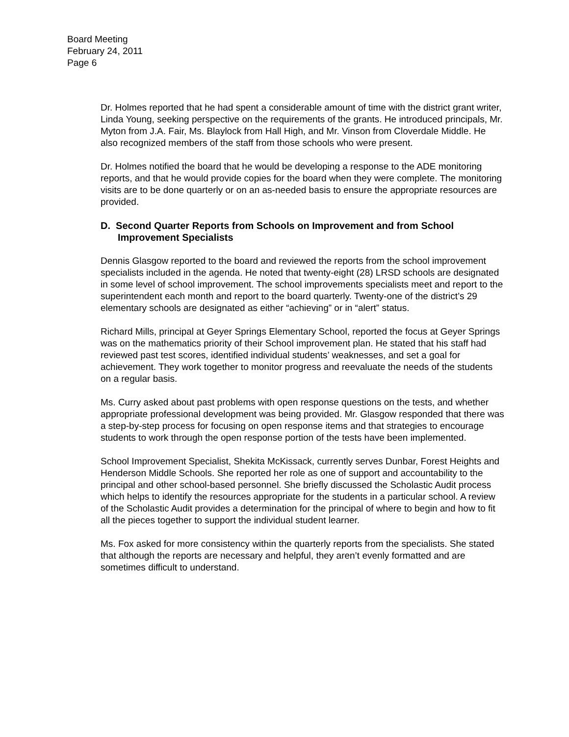Board Meeting
February 24, 2011
Page 6
Dr. Holmes reported that he had spent a considerable amount of time with the district grant writer, Linda Young, seeking perspective on the requirements of the grants. He introduced principals, Mr. Myton from J.A. Fair, Ms. Blaylock from Hall High, and Mr. Vinson from Cloverdale Middle. He also recognized members of the staff from those schools who were present.
Dr. Holmes notified the board that he would be developing a response to the ADE monitoring reports, and that he would provide copies for the board when they were complete. The monitoring visits are to be done quarterly or on an as-needed basis to ensure the appropriate resources are provided.
D. Second Quarter Reports from Schools on Improvement and from School Improvement Specialists
Dennis Glasgow reported to the board and reviewed the reports from the school improvement specialists included in the agenda. He noted that twenty-eight (28) LRSD schools are designated in some level of school improvement. The school improvements specialists meet and report to the superintendent each month and report to the board quarterly. Twenty-one of the district’s 29 elementary schools are designated as either “achieving” or in “alert” status.
Richard Mills, principal at Geyer Springs Elementary School, reported the focus at Geyer Springs was on the mathematics priority of their School improvement plan. He stated that his staff had reviewed past test scores, identified individual students’ weaknesses, and set a goal for achievement. They work together to monitor progress and reevaluate the needs of the students on a regular basis.
Ms. Curry asked about past problems with open response questions on the tests, and whether appropriate professional development was being provided. Mr. Glasgow responded that there was a step-by-step process for focusing on open response items and that strategies to encourage students to work through the open response portion of the tests have been implemented.
School Improvement Specialist, Shekita McKissack, currently serves Dunbar, Forest Heights and Henderson Middle Schools. She reported her role as one of support and accountability to the principal and other school-based personnel. She briefly discussed the Scholastic Audit process which helps to identify the resources appropriate for the students in a particular school. A review of the Scholastic Audit provides a determination for the principal of where to begin and how to fit all the pieces together to support the individual student learner.
Ms. Fox asked for more consistency within the quarterly reports from the specialists. She stated that although the reports are necessary and helpful, they aren’t evenly formatted and are sometimes difficult to understand.